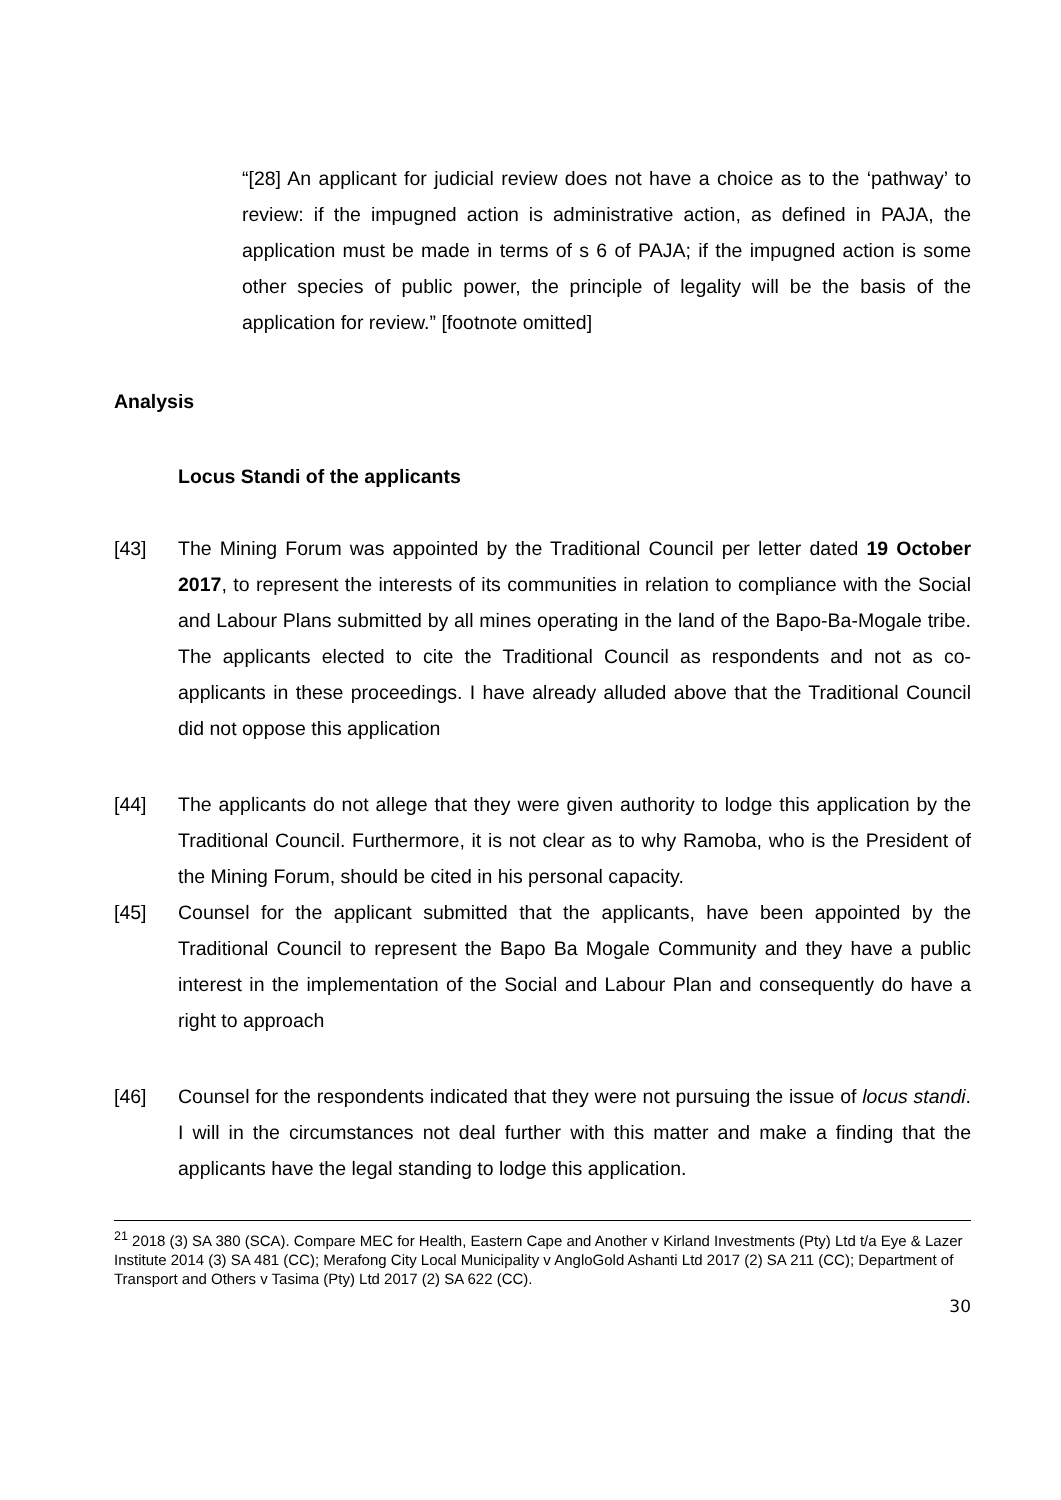“[28] An applicant for judicial review does not have a choice as to the ‘pathway’ to review: if the impugned action is administrative action, as defined in PAJA, the application must be made in terms of s 6 of PAJA; if the impugned action is some other species of public power, the principle of legality will be the basis of the application for review.” [footnote omitted]
Analysis
Locus Standi of the applicants
[43] The Mining Forum was appointed by the Traditional Council per letter dated 19 October 2017, to represent the interests of its communities in relation to compliance with the Social and Labour Plans submitted by all mines operating in the land of the Bapo-Ba-Mogale tribe. The applicants elected to cite the Traditional Council as respondents and not as co-applicants in these proceedings. I have already alluded above that the Traditional Council did not oppose this application
[44] The applicants do not allege that they were given authority to lodge this application by the Traditional Council. Furthermore, it is not clear as to why Ramoba, who is the President of the Mining Forum, should be cited in his personal capacity.
[45] Counsel for the applicant submitted that the applicants, have been appointed by the Traditional Council to represent the Bapo Ba Mogale Community and they have a public interest in the implementation of the Social and Labour Plan and consequently do have a right to approach
[46] Counsel for the respondents indicated that they were not pursuing the issue of locus standi. I will in the circumstances not deal further with this matter and make a finding that the applicants have the legal standing to lodge this application.
<sup>21</sup> 2018 (3) SA 380 (SCA). Compare MEC for Health, Eastern Cape and Another v Kirland Investments (Pty) Ltd t/a Eye & Lazer Institute 2014 (3) SA 481 (CC); Merafong City Local Municipality v AngloGold Ashanti Ltd 2017 (2) SA 211 (CC); Department of Transport and Others v Tasima (Pty) Ltd 2017 (2) SA 622 (CC).
30